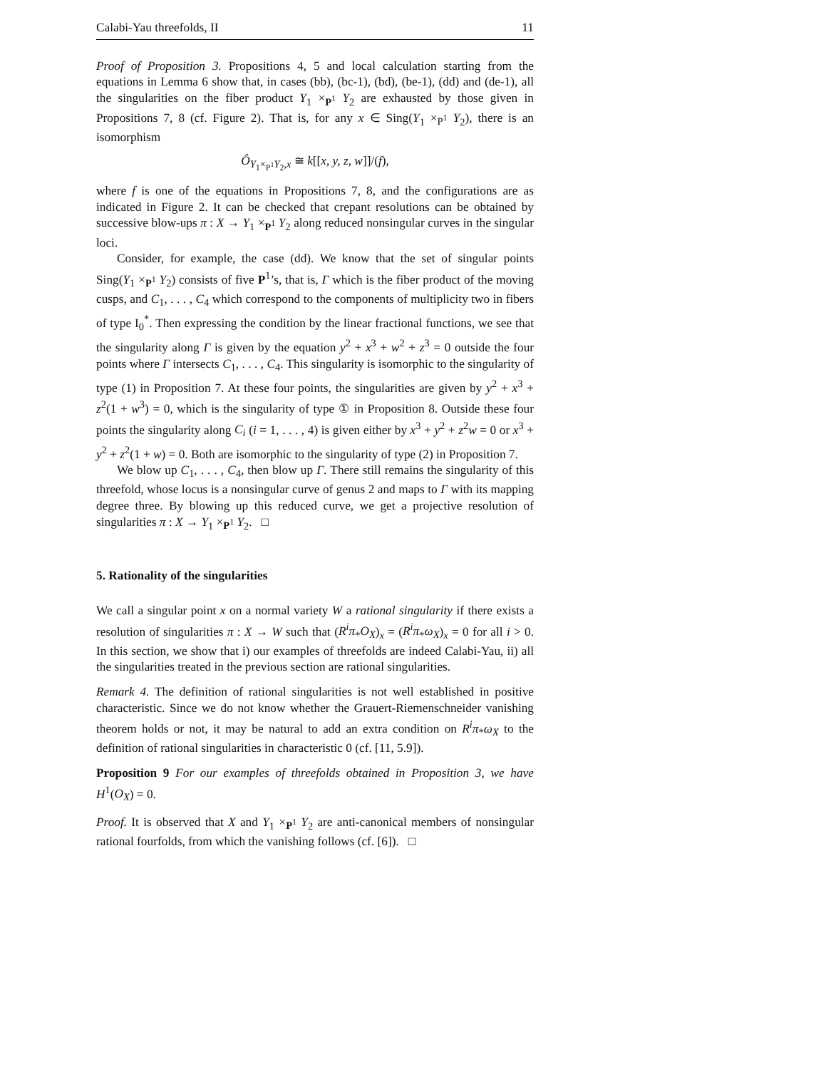Calabi-Yau threefolds, II 11
Proof of Proposition 3. Propositions 4, 5 and local calculation starting from the equations in Lemma 6 show that, in cases (bb), (bc-1), (bd), (be-1), (dd) and (de-1), all the singularities on the fiber product Y<sub>1</sub> ×<sub>P<sup>1</sup></sub> Y<sub>2</sub> are exhausted by those given in Propositions 7, 8 (cf. Figure 2). That is, for any x ∈ Sing(Y<sub>1</sub> ×<sub>P<sup>1</sup></sub> Y<sub>2</sub>), there is an isomorphism
Ô<sub>Y<sub>1</sub>×<sub>P<sup>1</sup></sub>Y<sub>2</sub>,x</sub> ≅ k[[x, y, z, w]]/(f),
where f is one of the equations in Propositions 7, 8, and the configurations are as indicated in Figure 2. It can be checked that crepant resolutions can be obtained by successive blow-ups π : X → Y<sub>1</sub> ×<sub>P<sup>1</sup></sub> Y<sub>2</sub> along reduced nonsingular curves in the singular loci.
Consider, for example, the case (dd). We know that the set of singular points Sing(Y<sub>1</sub> ×<sub>P<sup>1</sup></sub> Y<sub>2</sub>) consists of five P<sup>1</sup>’s, that is, Γ which is the fiber product of the moving cusps, and C<sub>1</sub>, . . . , C<sub>4</sub> which correspond to the components of multiplicity two in fibers of type I<sub>0</sub><sup>*</sup>. Then expressing the condition by the linear fractional functions, we see that the singularity along Γ is given by the equation y<sup>2</sup> + x<sup>3</sup> + w<sup>2</sup> + z<sup>3</sup> = 0 outside the four points where Γ intersects C<sub>1</sub>, . . . , C<sub>4</sub>. This singularity is isomorphic to the singularity of type (1) in Proposition 7. At these four points, the singularities are given by y<sup>2</sup> + x<sup>3</sup> + z<sup>2</sup>(1 + w<sup>3</sup>) = 0, which is the singularity of type ① in Proposition 8. Outside these four points the singularity along C<sub>i</sub> (i = 1, . . . , 4) is given either by x<sup>3</sup> + y<sup>2</sup> + z<sup>2</sup>w = 0 or x<sup>3</sup> + y<sup>2</sup> + z<sup>2</sup>(1 + w) = 0. Both are isomorphic to the singularity of type (2) in Proposition 7.
We blow up C<sub>1</sub>, . . . , C<sub>4</sub>, then blow up Γ. There still remains the singularity of this threefold, whose locus is a nonsingular curve of genus 2 and maps to Γ with its mapping degree three. By blowing up this reduced curve, we get a projective resolution of singularities π : X → Y<sub>1</sub> ×<sub>P<sup>1</sup></sub> Y<sub>2</sub>. □
5. Rationality of the singularities
We call a singular point x on a normal variety W a rational singularity if there exists a resolution of singularities π : X → W such that (R<sup>i</sup>π<sub>*</sub>O<sub>X</sub>)<sub>x</sub> = (R<sup>i</sup>π<sub>*</sub>ω<sub>X</sub>)<sub>x</sub> = 0 for all i > 0. In this section, we show that i) our examples of threefolds are indeed Calabi-Yau, ii) all the singularities treated in the previous section are rational singularities.
Remark 4. The definition of rational singularities is not well established in positive characteristic. Since we do not know whether the Grauert-Riemenschneider vanishing theorem holds or not, it may be natural to add an extra condition on R<sup>i</sup>π<sub>*</sub>ω<sub>X</sub> to the definition of rational singularities in characteristic 0 (cf. [11, 5.9]).
Proposition 9 For our examples of threefolds obtained in Proposition 3, we have H<sup>1</sup>(O<sub>X</sub>) = 0.
Proof. It is observed that X and Y<sub>1</sub> ×<sub>P<sup>1</sup></sub> Y<sub>2</sub> are anti-canonical members of nonsingular rational fourfolds, from which the vanishing follows (cf. [6]). □